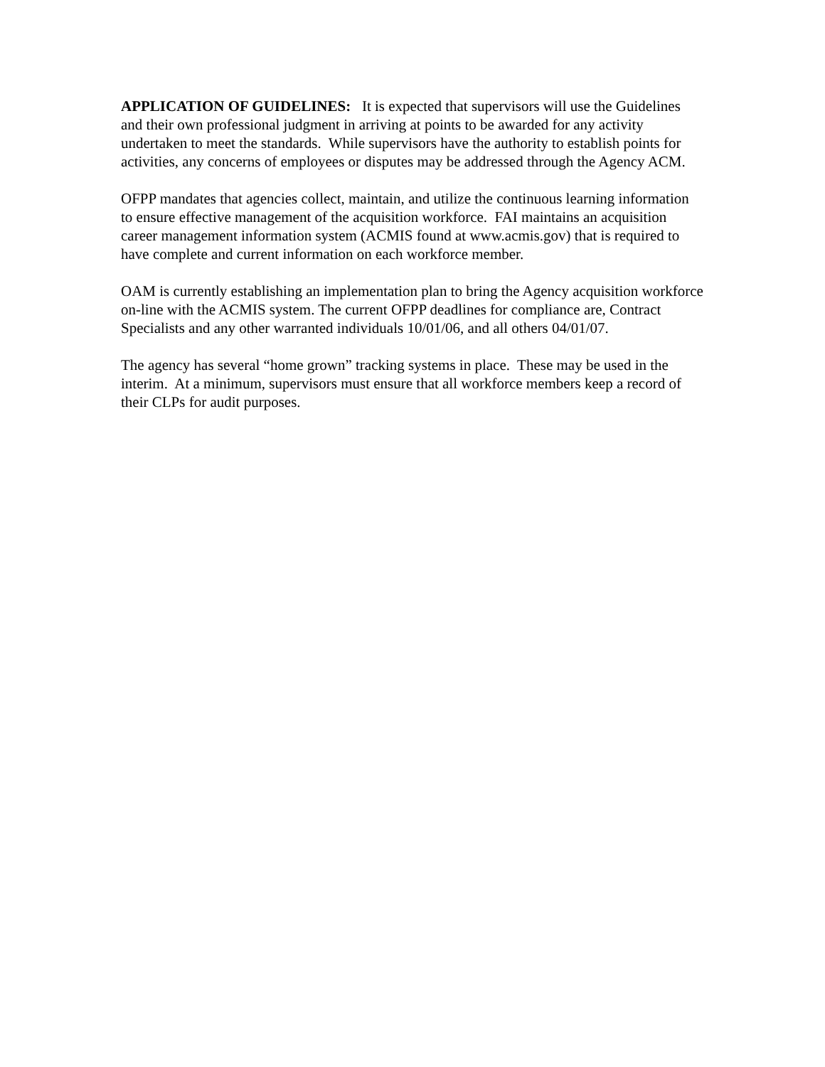APPLICATION OF GUIDELINES: It is expected that supervisors will use the Guidelines and their own professional judgment in arriving at points to be awarded for any activity undertaken to meet the standards. While supervisors have the authority to establish points for activities, any concerns of employees or disputes may be addressed through the Agency ACM.
OFPP mandates that agencies collect, maintain, and utilize the continuous learning information to ensure effective management of the acquisition workforce. FAI maintains an acquisition career management information system (ACMIS found at www.acmis.gov) that is required to have complete and current information on each workforce member.
OAM is currently establishing an implementation plan to bring the Agency acquisition workforce on-line with the ACMIS system. The current OFPP deadlines for compliance are, Contract Specialists and any other warranted individuals 10/01/06, and all others 04/01/07.
The agency has several “home grown” tracking systems in place. These may be used in the interim. At a minimum, supervisors must ensure that all workforce members keep a record of their CLPs for audit purposes.